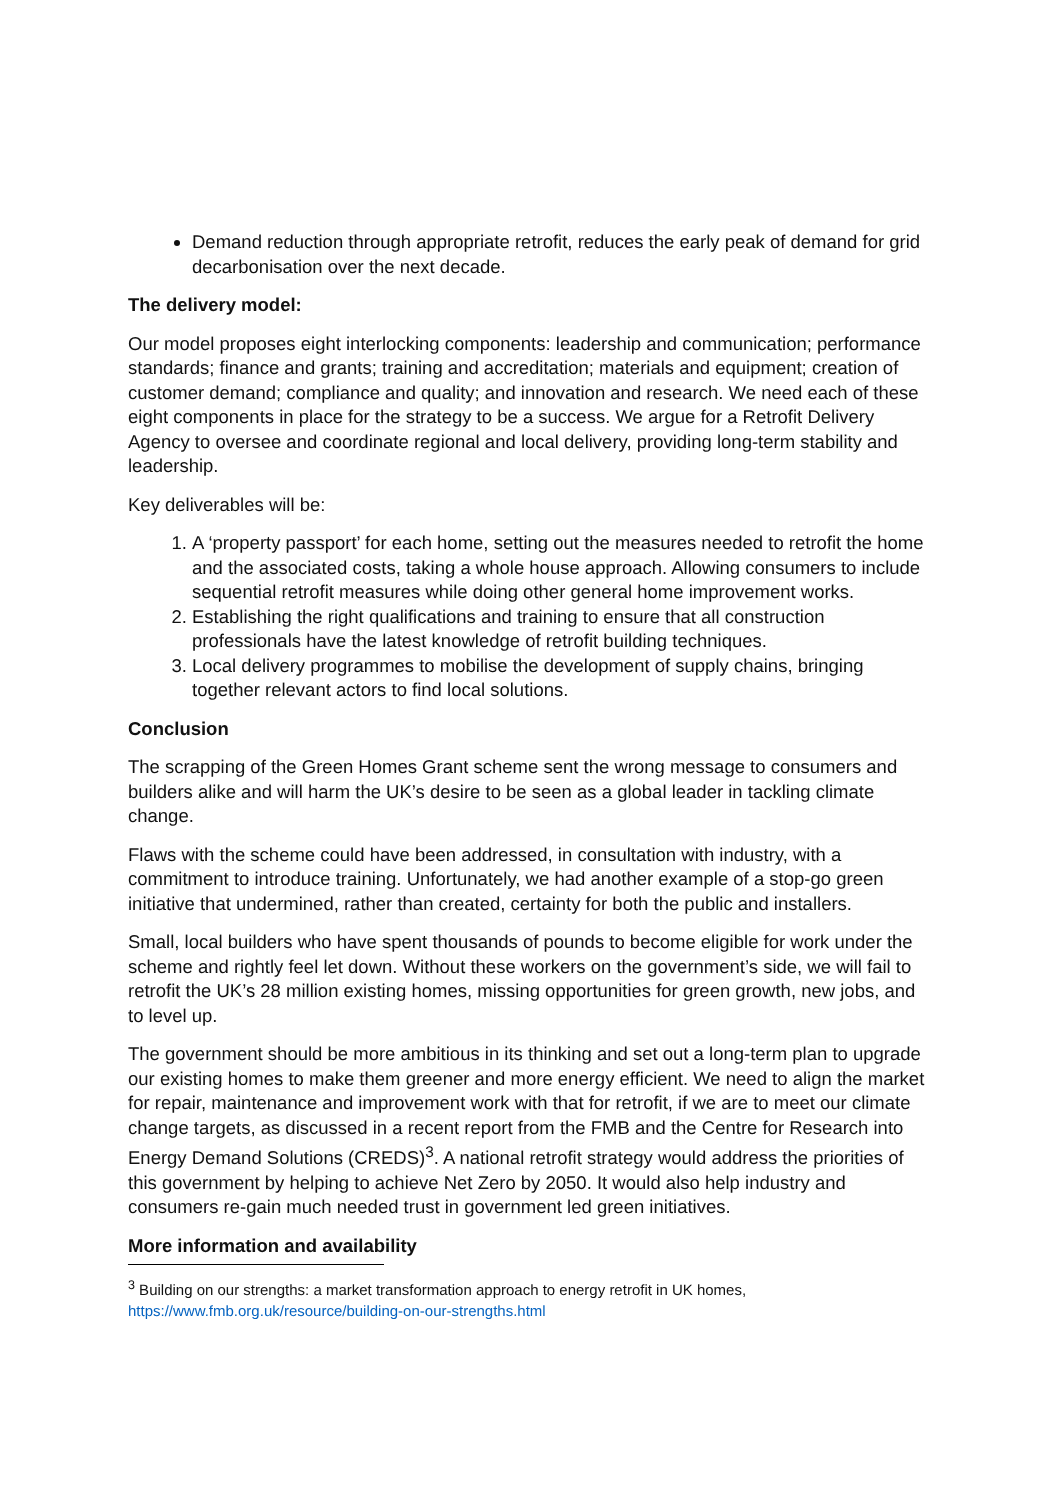Demand reduction through appropriate retrofit, reduces the early peak of demand for grid decarbonisation over the next decade.
The delivery model:
Our model proposes eight interlocking components: leadership and communication; performance standards; finance and grants; training and accreditation; materials and equipment; creation of customer demand; compliance and quality; and innovation and research. We need each of these eight components in place for the strategy to be a success. We argue for a Retrofit Delivery Agency to oversee and coordinate regional and local delivery, providing long-term stability and leadership.
Key deliverables will be:
1. A ‘property passport’ for each home, setting out the measures needed to retrofit the home and the associated costs, taking a whole house approach. Allowing consumers to include sequential retrofit measures while doing other general home improvement works.
2. Establishing the right qualifications and training to ensure that all construction professionals have the latest knowledge of retrofit building techniques.
3. Local delivery programmes to mobilise the development of supply chains, bringing together relevant actors to find local solutions.
Conclusion
The scrapping of the Green Homes Grant scheme sent the wrong message to consumers and builders alike and will harm the UK’s desire to be seen as a global leader in tackling climate change.
Flaws with the scheme could have been addressed, in consultation with industry, with a commitment to introduce training. Unfortunately, we had another example of a stop-go green initiative that undermined, rather than created, certainty for both the public and installers.
Small, local builders who have spent thousands of pounds to become eligible for work under the scheme and rightly feel let down. Without these workers on the government’s side, we will fail to retrofit the UK’s 28 million existing homes, missing opportunities for green growth, new jobs, and to level up.
The government should be more ambitious in its thinking and set out a long-term plan to upgrade our existing homes to make them greener and more energy efficient. We need to align the market for repair, maintenance and improvement work with that for retrofit, if we are to meet our climate change targets, as discussed in a recent report from the FMB and the Centre for Research into Energy Demand Solutions (CREDS)<sup>3</sup>. A national retrofit strategy would address the priorities of this government by helping to achieve Net Zero by 2050. It would also help industry and consumers re-gain much needed trust in government led green initiatives.
More information and availability
<sup>3</sup> Building on our strengths: a market transformation approach to energy retrofit in UK homes,
https://www.fmb.org.uk/resource/building-on-our-strengths.html